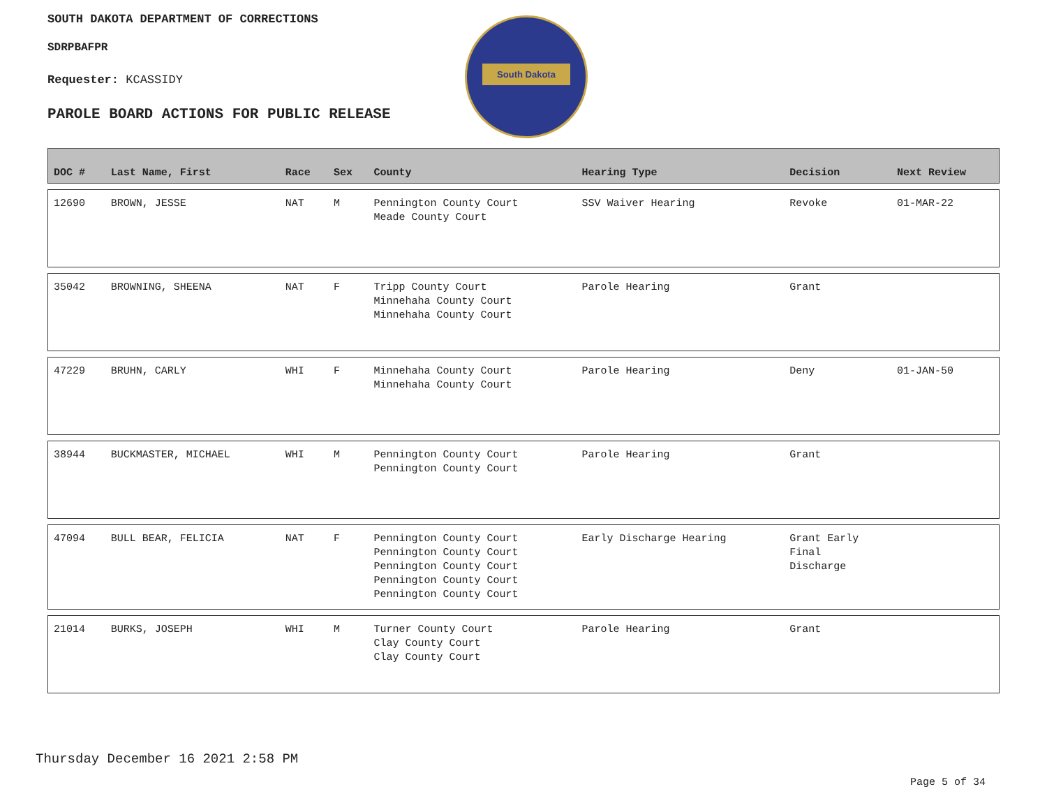SOUTH DAKOTA DEPARTMENT OF CORRECTIONS
SDRPBAFPR
Requester: KCASSIDY
PAROLE BOARD ACTIONS FOR PUBLIC RELEASE
South Dakota
| DOC # | Last Name, First | Race | Sex | County | Hearing Type | Decision | Next Review |
| --- | --- | --- | --- | --- | --- | --- | --- |
| 12690 | BROWN, JESSE | NAT | M | Pennington County Court Meade County Court | SSV Waiver Hearing | Revoke | 01-MAR-22 |
| 35042 | BROWNING, SHEENA | NAT | F | Tripp County Court Minnehaha County Court Minnehaha County Court | Parole Hearing | Grant | |
| 47229 | BRUHN, CARLY | WHI | F | Minnehaha County Court Minnehaha County Court | Parole Hearing | Deny | 01-JAN-50 |
| 38944 | BUCKMASTER, MICHAEL | WHI | M | Pennington County Court Pennington County Court | Parole Hearing | Grant | |
| 47094 | BULL BEAR, FELICIA | NAT | F | Pennington County Court Pennington County Court Pennington County Court Pennington County Court Pennington County Court | Early Discharge Hearing | Grant Early Final Discharge | |
| 21014 | BURKS, JOSEPH | WHI | M | Turner County Court Clay County Court Clay County Court | Parole Hearing | Grant | |
Thursday December 16 2021 2:58 PM
Page 5 of 34